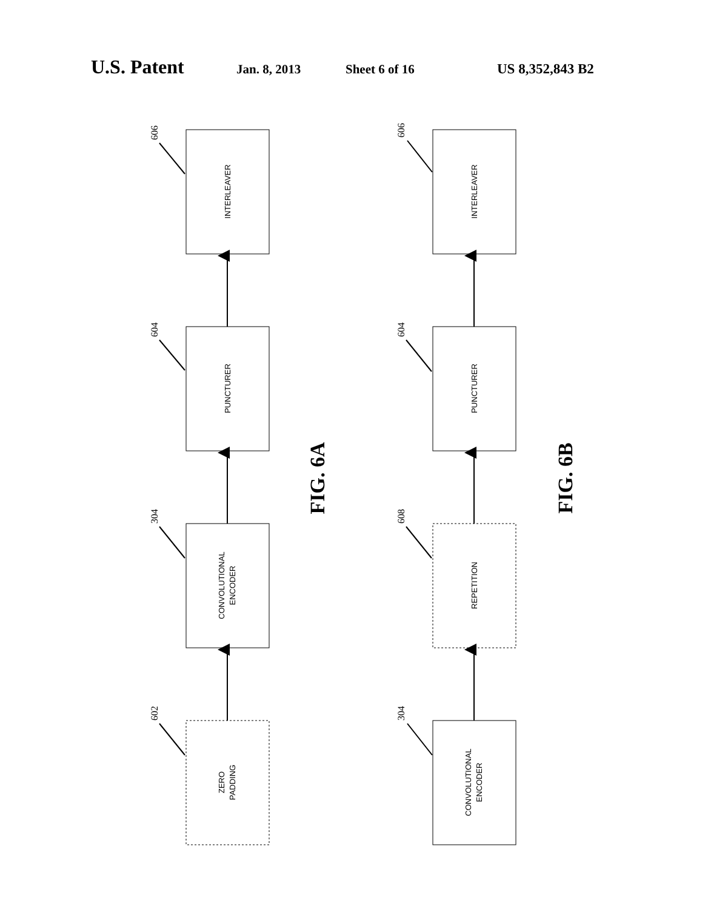U.S. Patent Jan. 8, 2013 Sheet 6 of 16 US 8,352,843 B2
INTERLEAVER
PUNCTURER
CONVOLUTIONAL
ENCODER
ZERO
PADDING
INTERLEAVER
PUNCTURER
REPETITION
CONVOLUTIONAL
ENCODER
606
604
304
602
606
604
608
304
FIG. 6A
FIG. 6B